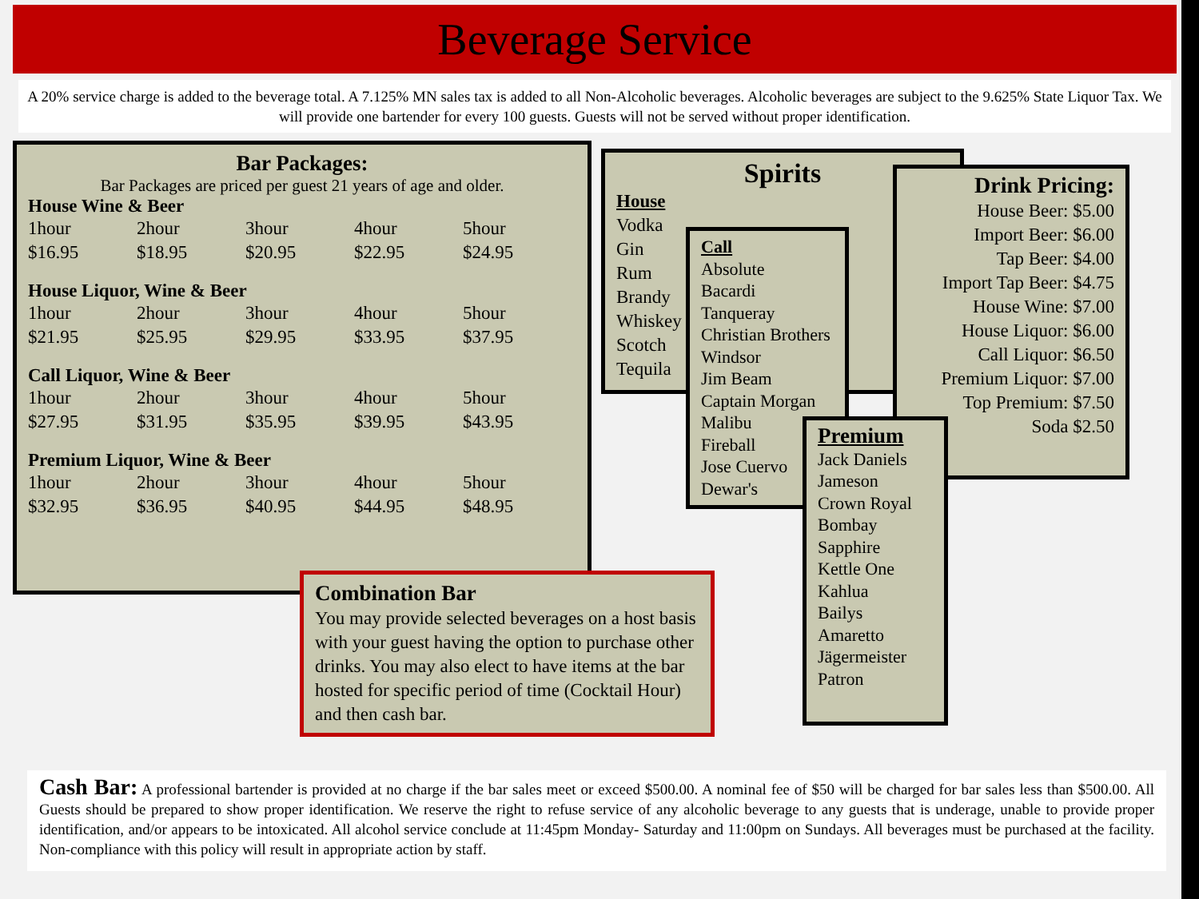Beverage Service
A 20% service charge is added to the beverage total. A 7.125% MN sales tax is added to all Non-Alcoholic beverages. Alcoholic beverages are subject to the 9.625% State Liquor Tax. We will provide one bartender for every 100 guests. Guests will not be served without proper identification.
Bar Packages:
Bar Packages are priced per guest 21 years of age and older.
House Wine & Beer
| 1hour | 2hour | 3hour | 4hour | 5hour |
| $16.95 | $18.95 | $20.95 | $22.95 | $24.95 |
House Liquor, Wine & Beer
| 1hour | 2hour | 3hour | 4hour | 5hour |
| $21.95 | $25.95 | $29.95 | $33.95 | $37.95 |
Call Liquor, Wine & Beer
| 1hour | 2hour | 3hour | 4hour | 5hour |
| $27.95 | $31.95 | $35.95 | $39.95 | $43.95 |
Premium Liquor, Wine & Beer
| 1hour | 2hour | 3hour | 4hour | 5hour |
| $32.95 | $36.95 | $40.95 | $44.95 | $48.95 |
Spirits
House
Vodka
Gin
Rum
Brandy
Whiskey
Scotch
Tequila
Call
Absolute
Bacardi
Tanqueray
Christian Brothers
Windsor
Jim Beam
Captain Morgan
Malibu
Fireball
Jose Cuervo
Dewar's
Drink Pricing:
House Beer: $5.00
Import Beer: $6.00
Tap Beer: $4.00
Import Tap Beer: $4.75
House Wine: $7.00
House Liquor: $6.00
Call Liquor: $6.50
Premium Liquor: $7.00
Top Premium: $7.50
Soda $2.50
Premium
Jack Daniels
Jameson
Crown Royal
Bombay
Sapphire
Kettle One
Kahlua
Bailys
Amaretto
Jägermeister
Patron
Combination Bar
You may provide selected beverages on a host basis with your guest having the option to purchase other drinks. You may also elect to have items at the bar hosted for specific period of time (Cocktail Hour) and then cash bar.
Cash Bar: A professional bartender is provided at no charge if the bar sales meet or exceed $500.00. A nominal fee of $50 will be charged for bar sales less than $500.00. All Guests should be prepared to show proper identification. We reserve the right to refuse service of any alcoholic beverage to any guests that is underage, unable to provide proper identification, and/or appears to be intoxicated. All alcohol service conclude at 11:45pm Monday- Saturday and 11:00pm on Sundays. All beverages must be purchased at the facility. Non-compliance with this policy will result in appropriate action by staff.